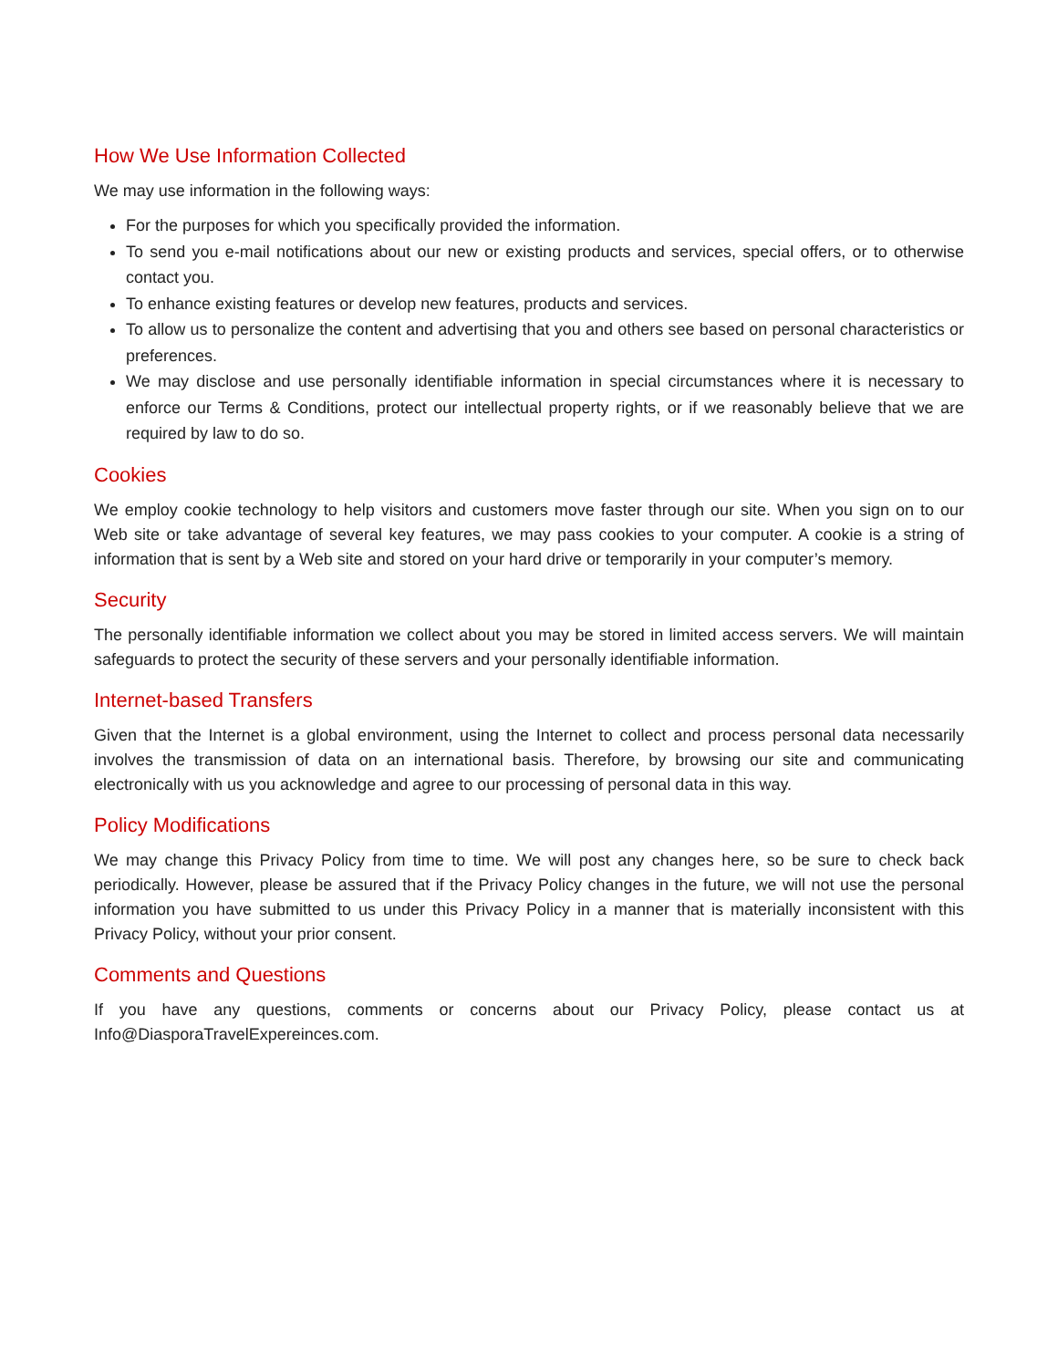How We Use Information Collected
We may use information in the following ways:
For the purposes for which you specifically provided the information.
To send you e-mail notifications about our new or existing products and services, special offers, or to otherwise contact you.
To enhance existing features or develop new features, products and services.
To allow us to personalize the content and advertising that you and others see based on personal characteristics or preferences.
We may disclose and use personally identifiable information in special circumstances where it is necessary to enforce our Terms & Conditions, protect our intellectual property rights, or if we reasonably believe that we are required by law to do so.
Cookies
We employ cookie technology to help visitors and customers move faster through our site. When you sign on to our Web site or take advantage of several key features, we may pass cookies to your computer. A cookie is a string of information that is sent by a Web site and stored on your hard drive or temporarily in your computer’s memory.
Security
The personally identifiable information we collect about you may be stored in limited access servers. We will maintain safeguards to protect the security of these servers and your personally identifiable information.
Internet-based Transfers
Given that the Internet is a global environment, using the Internet to collect and process personal data necessarily involves the transmission of data on an international basis. Therefore, by browsing our site and communicating electronically with us you acknowledge and agree to our processing of personal data in this way.
Policy Modifications
We may change this Privacy Policy from time to time. We will post any changes here, so be sure to check back periodically. However, please be assured that if the Privacy Policy changes in the future, we will not use the personal information you have submitted to us under this Privacy Policy in a manner that is materially inconsistent with this Privacy Policy, without your prior consent.
Comments and Questions
If you have any questions, comments or concerns about our Privacy Policy, please contact us at Info@DiasporaTravelExpereinces.com.